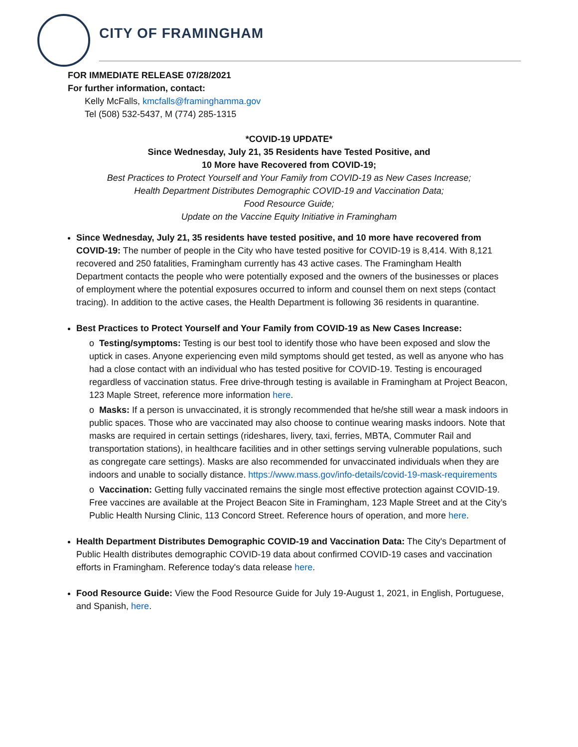CITY OF FRAMINGHAM
FOR IMMEDIATE RELEASE 07/28/2021
For further information, contact:
Kelly McFalls, kmcfalls@framinghamma.gov
Tel (508) 532-5437, M (774) 285-1315
*COVID-19 UPDATE*
Since Wednesday, July 21, 35 Residents have Tested Positive, and
10 More have Recovered from COVID-19;
Best Practices to Protect Yourself and Your Family from COVID-19 as New Cases Increase;
Health Department Distributes Demographic COVID-19 and Vaccination Data;
Food Resource Guide;
Update on the Vaccine Equity Initiative in Framingham
Since Wednesday, July 21, 35 residents have tested positive, and 10 more have recovered from COVID-19: The number of people in the City who have tested positive for COVID-19 is 8,414. With 8,121 recovered and 250 fatalities, Framingham currently has 43 active cases. The Framingham Health Department contacts the people who were potentially exposed and the owners of the businesses or places of employment where the potential exposures occurred to inform and counsel them on next steps (contact tracing). In addition to the active cases, the Health Department is following 36 residents in quarantine.
Best Practices to Protect Yourself and Your Family from COVID-19 as New Cases Increase:
o Testing/symptoms: Testing is our best tool to identify those who have been exposed and slow the uptick in cases. Anyone experiencing even mild symptoms should get tested, as well as anyone who has had a close contact with an individual who has tested positive for COVID-19. Testing is encouraged regardless of vaccination status. Free drive-through testing is available in Framingham at Project Beacon, 123 Maple Street, reference more information here.
o Masks: If a person is unvaccinated, it is strongly recommended that he/she still wear a mask indoors in public spaces. Those who are vaccinated may also choose to continue wearing masks indoors. Note that masks are required in certain settings (rideshares, livery, taxi, ferries, MBTA, Commuter Rail and transportation stations), in healthcare facilities and in other settings serving vulnerable populations, such as congregate care settings). Masks are also recommended for unvaccinated individuals when they are indoors and unable to socially distance. https://www.mass.gov/info-details/covid-19-mask-requirements
o Vaccination: Getting fully vaccinated remains the single most effective protection against COVID-19. Free vaccines are available at the Project Beacon Site in Framingham, 123 Maple Street and at the City’s Public Health Nursing Clinic, 113 Concord Street. Reference hours of operation, and more here.
Health Department Distributes Demographic COVID-19 and Vaccination Data: The City's Department of Public Health distributes demographic COVID-19 data about confirmed COVID-19 cases and vaccination efforts in Framingham. Reference today's data release here.
Food Resource Guide: View the Food Resource Guide for July 19-August 1, 2021, in English, Portuguese, and Spanish, here.